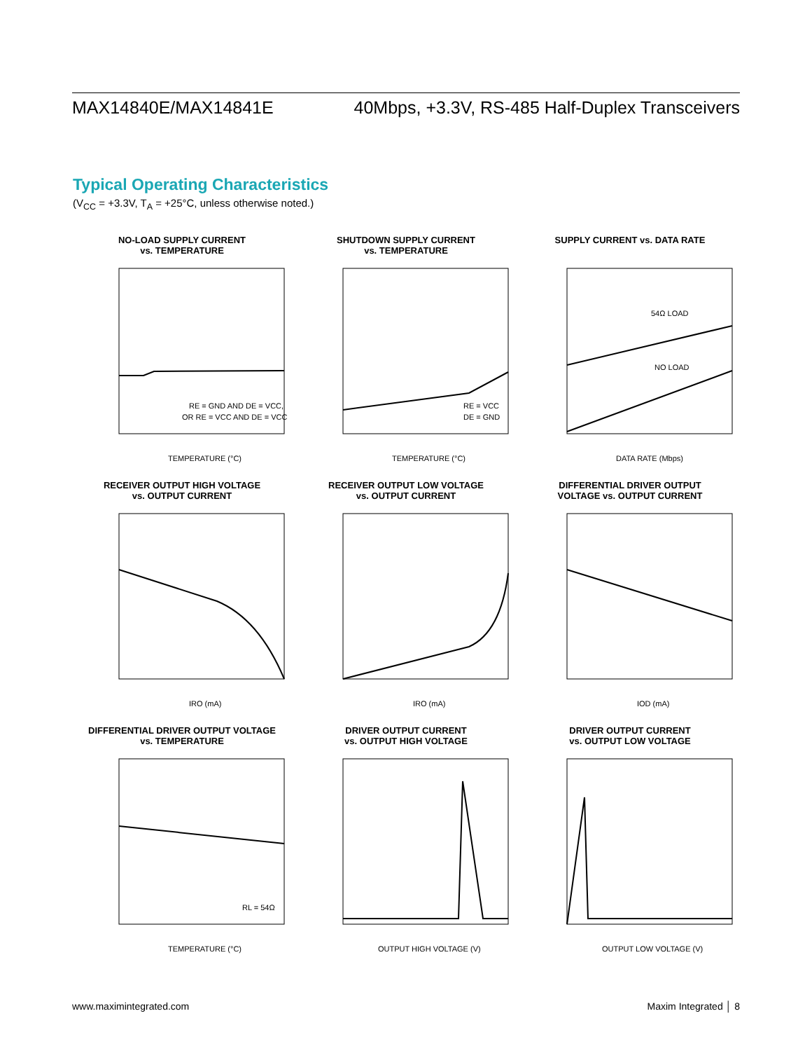MAX14840E/MAX14841E 40Mbps, +3.3V, RS-485 Half-Duplex Transceivers
Typical Operating Characteristics
(V<sub>CC</sub> = +3.3V, T<sub>A</sub> = +25°C, unless otherwise noted.)
NO-LOAD SUPPLY CURRENT
vs. TEMPERATURE
RE = GND AND DE = VCC,
OR RE = VCC AND DE = VCC
TEMPERATURE (°C)
SHUTDOWN SUPPLY CURRENT
vs. TEMPERATURE
RE = VCC
DE = GND
TEMPERATURE (°C)
SUPPLY CURRENT vs. DATA RATE
54Ω LOAD
NO LOAD
DATA RATE (Mbps)
RECEIVER OUTPUT HIGH VOLTAGE
vs. OUTPUT CURRENT
IRO (mA)
RECEIVER OUTPUT LOW VOLTAGE
vs. OUTPUT CURRENT
IRO (mA)
DIFFERENTIAL DRIVER OUTPUT
VOLTAGE vs. OUTPUT CURRENT
IOD (mA)
DIFFERENTIAL DRIVER OUTPUT VOLTAGE
vs. TEMPERATURE
RL = 54Ω
TEMPERATURE (°C)
DRIVER OUTPUT CURRENT
vs. OUTPUT HIGH VOLTAGE
OUTPUT HIGH VOLTAGE (V)
DRIVER OUTPUT CURRENT
vs. OUTPUT LOW VOLTAGE
OUTPUT LOW VOLTAGE (V)
www.maximintegrated.com Maxim Integrated │ 8